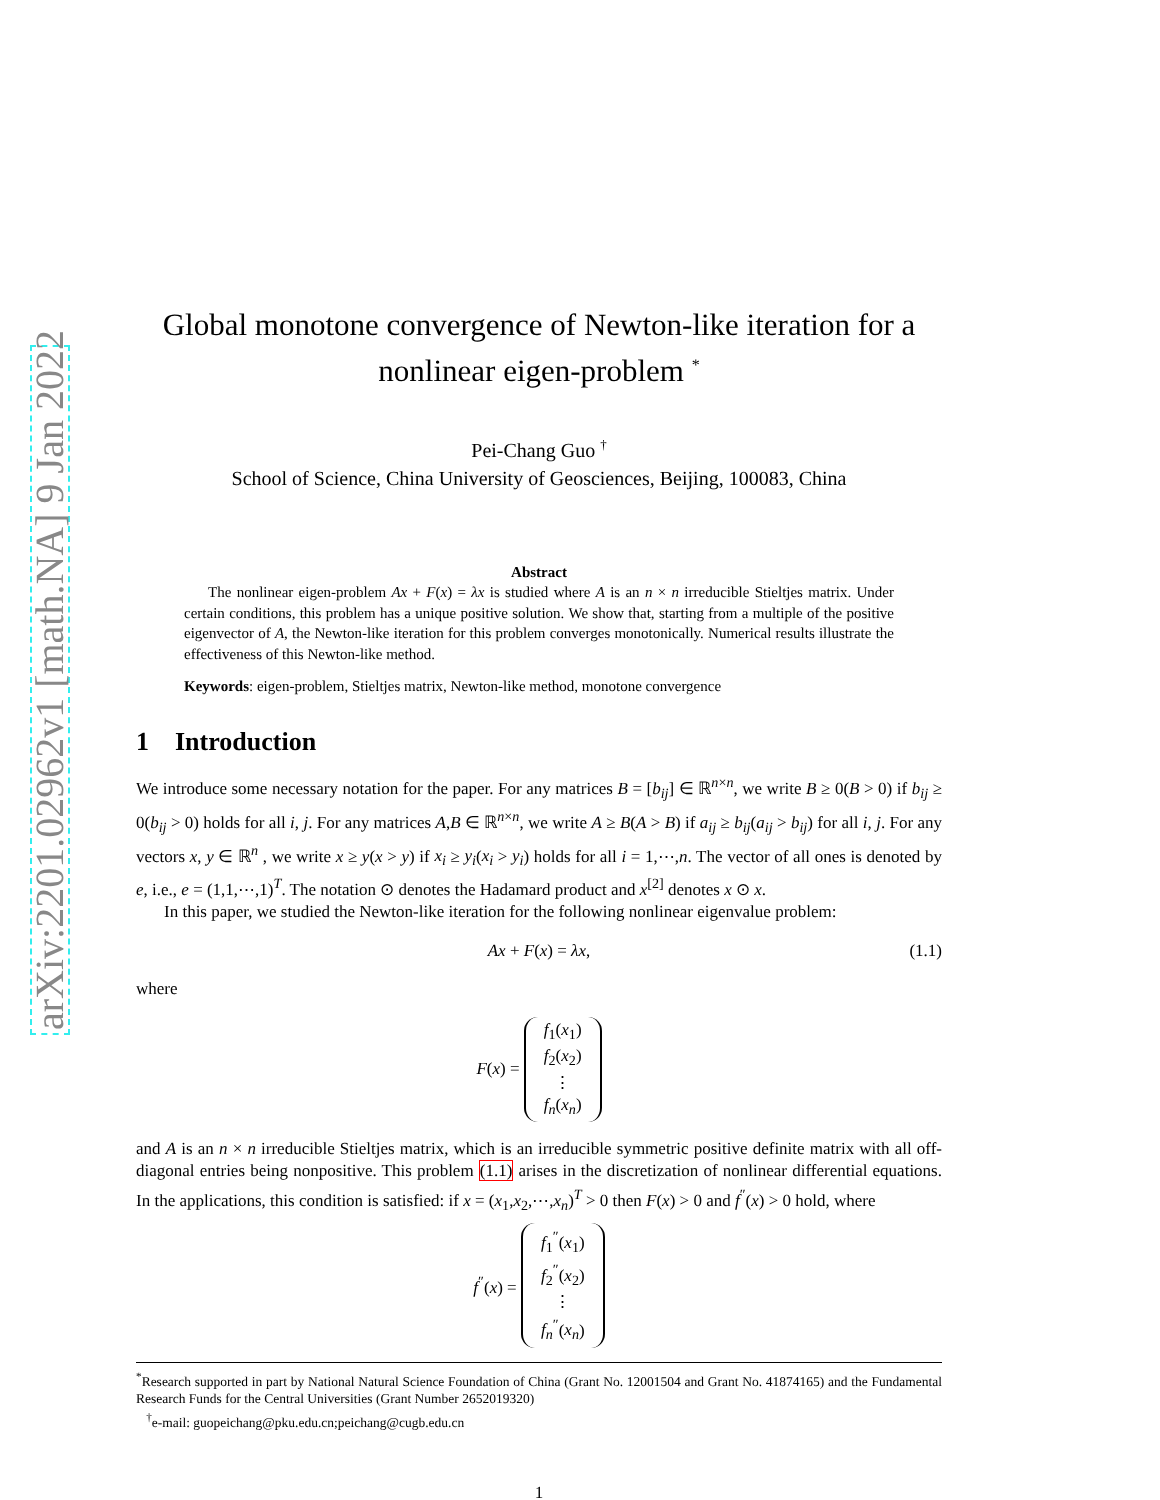arXiv:2201.02962v1 [math.NA] 9 Jan 2022
Global monotone convergence of Newton-like iteration for a nonlinear eigen-problem <sup>*</sup>
Pei-Chang Guo <sup>†</sup>
School of Science, China University of Geosciences, Beijing, 100083, China
Abstract
The nonlinear eigen-problem Ax + F(x) = λx is studied where A is an n × n irreducible Stieltjes matrix. Under certain conditions, this problem has a unique positive solution. We show that, starting from a multiple of the positive eigenvector of A, the Newton-like iteration for this problem converges monotonically. Numerical results illustrate the effectiveness of this Newton-like method.
Keywords: eigen-problem, Stieltjes matrix, Newton-like method, monotone convergence
1 Introduction
We introduce some necessary notation for the paper. For any matrices B = [b<sub>ij</sub>] ∈ ℝ<sup>n×n</sup>, we write B ≥ 0(B > 0) if b<sub>ij</sub> ≥ 0(b<sub>ij</sub> > 0) holds for all i, j. For any matrices A,B ∈ ℝ<sup>n×n</sup>, we write A ≥ B(A > B) if a<sub>ij</sub> ≥ b<sub>ij</sub>(a<sub>ij</sub> > b<sub>ij</sub>) for all i, j. For any vectors x, y ∈ ℝ<sup>n</sup> , we write x ≥ y(x > y) if x<sub>i</sub> ≥ y<sub>i</sub>(x<sub>i</sub> > y<sub>i</sub>) holds for all i = 1,⋯,n. The vector of all ones is denoted by e, i.e., e = (1,1,⋯,1)<sup>T</sup>. The notation ⊙ denotes the Hadamard product and x<sup>[2]</sup> denotes x ⊙ x.
In this paper, we studied the Newton-like iteration for the following nonlinear eigenvalue problem:
Ax + F(x) = λx, (1.1)
where
F(x) = f<sub>1</sub>(x<sub>1</sub>)
f<sub>2</sub>(x<sub>2</sub>)
⋮
f<sub>n</sub>(x<sub>n</sub>)
and A is an n × n irreducible Stieltjes matrix, which is an irreducible symmetric positive definite matrix with all off-diagonal entries being nonpositive. This problem (1.1) arises in the discretization of nonlinear differential equations. In the applications, this condition is satisfied: if x = (x<sub>1</sub>,x<sub>2</sub>,⋯,x<sub>n</sub>)<sup>T</sup> > 0 then F(x) > 0 and f<sup>″</sup>(x) > 0 hold, where
f<sup>″</sup>(x) = f<sub>1</sub><sup>″</sup>(x<sub>1</sub>)
f<sub>2</sub><sup>″</sup>(x<sub>2</sub>)
⋮
f<sub>n</sub><sup>″</sup>(x<sub>n</sub>)
<sup>*</sup> Research supported in part by National Natural Science Foundation of China (Grant No. 12001504 and Grant No. 41874165) and the Fundamental Research Funds for the Central Universities (Grant Number 2652019320)
<sup>†</sup> e-mail: guopeichang@pku.edu.cn;peichang@cugb.edu.cn
1